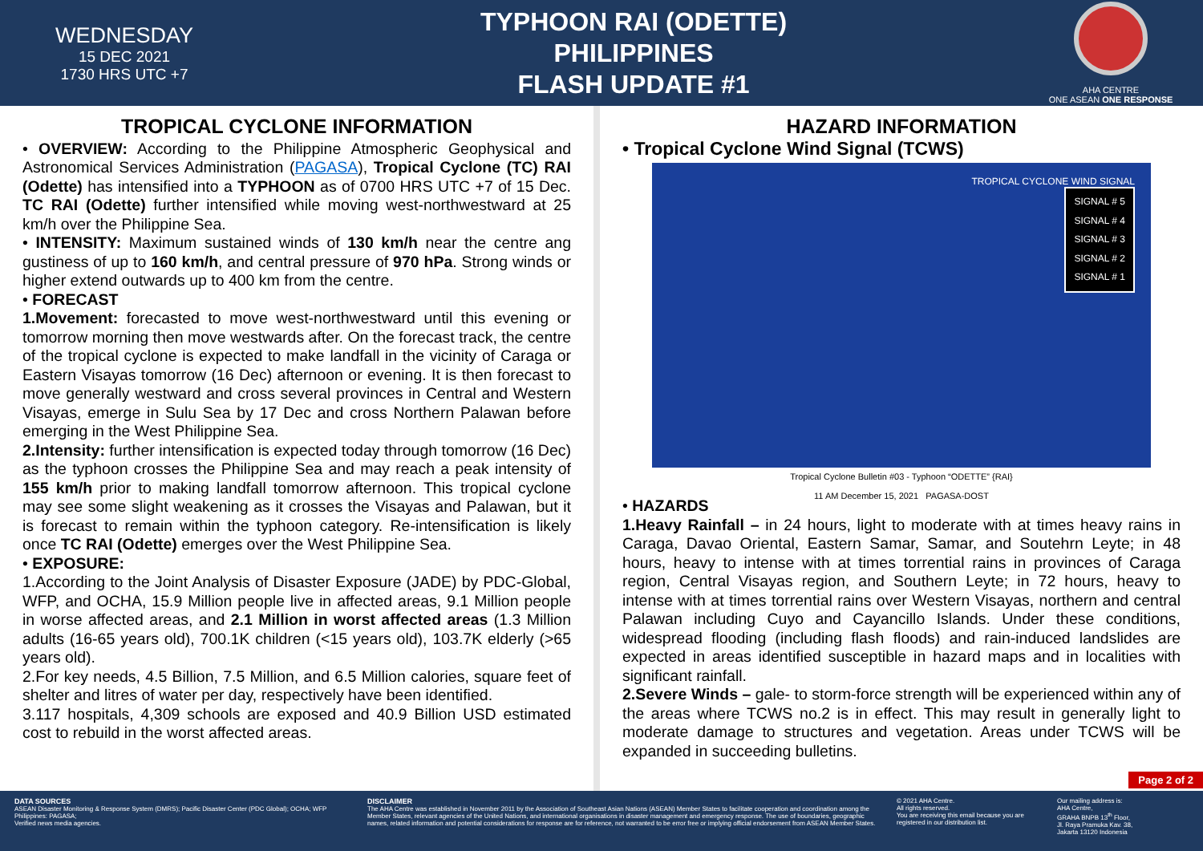WEDNESDAY
15 DEC 2021
1730 HRS UTC +7
TYPHOON RAI (ODETTE)
PHILIPPINES
FLASH UPDATE #1
AHA CENTRE
ONE ASEAN ONE RESPONSE
TROPICAL CYCLONE INFORMATION
• OVERVIEW: According to the Philippine Atmospheric Geophysical and Astronomical Services Administration (PAGASA), Tropical Cyclone (TC) RAI (Odette) has intensified into a TYPHOON as of 0700 HRS UTC +7 of 15 Dec. TC RAI (Odette) further intensified while moving west-northwestward at 25 km/h over the Philippine Sea.
• INTENSITY: Maximum sustained winds of 130 km/h near the centre ang gustiness of up to 160 km/h, and central pressure of 970 hPa. Strong winds or higher extend outwards up to 400 km from the centre.
• FORECAST
1.Movement: forecasted to move west-northwestward until this evening or tomorrow morning then move westwards after. On the forecast track, the centre of the tropical cyclone is expected to make landfall in the vicinity of Caraga or Eastern Visayas tomorrow (16 Dec) afternoon or evening. It is then forecast to move generally westward and cross several provinces in Central and Western Visayas, emerge in Sulu Sea by 17 Dec and cross Northern Palawan before emerging in the West Philippine Sea.
2.Intensity: further intensification is expected today through tomorrow (16 Dec) as the typhoon crosses the Philippine Sea and may reach a peak intensity of 155 km/h prior to making landfall tomorrow afternoon. This tropical cyclone may see some slight weakening as it crosses the Visayas and Palawan, but it is forecast to remain within the typhoon category. Re-intensification is likely once TC RAI (Odette) emerges over the West Philippine Sea.
• EXPOSURE:
1.According to the Joint Analysis of Disaster Exposure (JADE) by PDC-Global, WFP, and OCHA, 15.9 Million people live in affected areas, 9.1 Million people in worse affected areas, and 2.1 Million in worst affected areas (1.3 Million adults (16-65 years old), 700.1K children (<15 years old), 103.7K elderly (>65 years old).
2.For key needs, 4.5 Billion, 7.5 Million, and 6.5 Million calories, square feet of shelter and litres of water per day, respectively have been identified.
3.117 hospitals, 4,309 schools are exposed and 40.9 Billion USD estimated cost to rebuild in the worst affected areas.
HAZARD INFORMATION
• Tropical Cyclone Wind Signal (TCWS)
TROPICAL CYCLONE WIND SIGNAL
SIGNAL # 5
SIGNAL # 4
SIGNAL # 3
SIGNAL # 2
SIGNAL # 1
Tropical Cyclone Bulletin #03 - Typhoon “ODETTE” {RAI}
11 AM December 15, 2021 PAGASA-DOST
• HAZARDS
1.Heavy Rainfall – in 24 hours, light to moderate with at times heavy rains in Caraga, Davao Oriental, Eastern Samar, Samar, and Soutehrn Leyte; in 48 hours, heavy to intense with at times torrential rains in provinces of Caraga region, Central Visayas region, and Southern Leyte; in 72 hours, heavy to intense with at times torrential rains over Western Visayas, northern and central Palawan including Cuyo and Cayancillo Islands. Under these conditions, widespread flooding (including flash floods) and rain-induced landslides are expected in areas identified susceptible in hazard maps and in localities with significant rainfall.
2.Severe Winds – gale- to storm-force strength will be experienced within any of the areas where TCWS no.2 is in effect. This may result in generally light to moderate damage to structures and vegetation. Areas under TCWS will be expanded in succeeding bulletins.
Page 2 of 2
DATA SOURCES
ASEAN Disaster Monitoring & Response System (DMRS); Pacific Disaster Center (PDC Global); OCHA; WFP
Philippines: PAGASA;
Verified news media agencies.
DISCLAIMER
The AHA Centre was established in November 2011 by the Association of Southeast Asian Nations (ASEAN) Member States to facilitate cooperation and coordination among the Member States, relevant agencies of the United Nations, and international organisations in disaster management and emergency response. The use of boundaries, geographic names, related information and potential considerations for response are for reference, not warranted to be error free or implying official endorsement from ASEAN Member States.
© 2021 AHA Centre.
All rights reserved.
You are receiving this email because you are registered in our distribution list.
Our mailing address is:
AHA Centre,
GRAHA BNPB 13<sup>th</sup> Floor,
Jl. Raya Pramuka Kav. 38,
Jakarta 13120 Indonesia